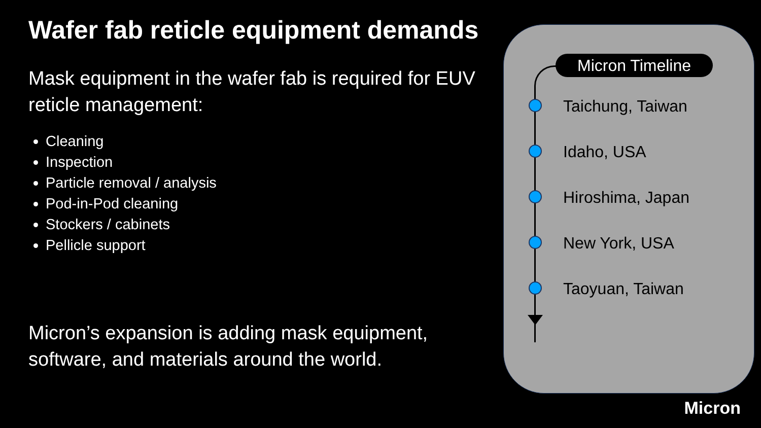Wafer fab reticle equipment demands
Mask equipment in the wafer fab is required for EUV reticle management:
Cleaning
Inspection
Particle removal / analysis
Pod-in-Pod cleaning
Stockers / cabinets
Pellicle support
Micron’s expansion is adding mask equipment, software, and materials around the world.
Micron Timeline
Taichung, Taiwan
Idaho, USA
Hiroshima, Japan
New York, USA
Taoyuan, Taiwan
Micron